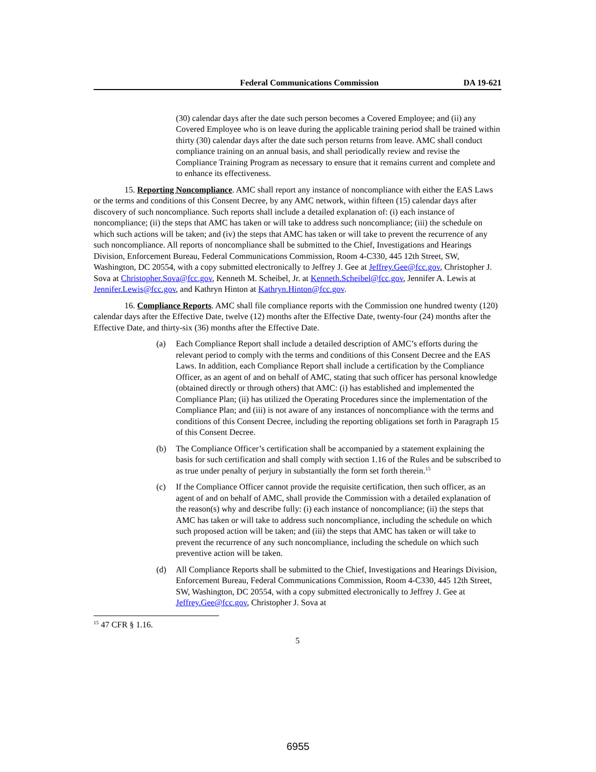Federal Communications Commission DA 19-621
(30) calendar days after the date such person becomes a Covered Employee; and (ii) any Covered Employee who is on leave during the applicable training period shall be trained within thirty (30) calendar days after the date such person returns from leave. AMC shall conduct compliance training on an annual basis, and shall periodically review and revise the Compliance Training Program as necessary to ensure that it remains current and complete and to enhance its effectiveness.
15. Reporting Noncompliance. AMC shall report any instance of noncompliance with either the EAS Laws or the terms and conditions of this Consent Decree, by any AMC network, within fifteen (15) calendar days after discovery of such noncompliance. Such reports shall include a detailed explanation of: (i) each instance of noncompliance; (ii) the steps that AMC has taken or will take to address such noncompliance; (iii) the schedule on which such actions will be taken; and (iv) the steps that AMC has taken or will take to prevent the recurrence of any such noncompliance. All reports of noncompliance shall be submitted to the Chief, Investigations and Hearings Division, Enforcement Bureau, Federal Communications Commission, Room 4-C330, 445 12th Street, SW, Washington, DC 20554, with a copy submitted electronically to Jeffrey J. Gee at Jeffrey.Gee@fcc.gov, Christopher J. Sova at Christopher.Sova@fcc.gov, Kenneth M. Scheibel, Jr. at Kenneth.Scheibel@fcc.gov, Jennifer A. Lewis at Jennifer.Lewis@fcc.gov, and Kathryn Hinton at Kathryn.Hinton@fcc.gov.
16. Compliance Reports. AMC shall file compliance reports with the Commission one hundred twenty (120) calendar days after the Effective Date, twelve (12) months after the Effective Date, twenty-four (24) months after the Effective Date, and thirty-six (36) months after the Effective Date.
(a) Each Compliance Report shall include a detailed description of AMC’s efforts during the relevant period to comply with the terms and conditions of this Consent Decree and the EAS Laws. In addition, each Compliance Report shall include a certification by the Compliance Officer, as an agent of and on behalf of AMC, stating that such officer has personal knowledge (obtained directly or through others) that AMC: (i) has established and implemented the Compliance Plan; (ii) has utilized the Operating Procedures since the implementation of the Compliance Plan; and (iii) is not aware of any instances of noncompliance with the terms and conditions of this Consent Decree, including the reporting obligations set forth in Paragraph 15 of this Consent Decree.
(b) The Compliance Officer’s certification shall be accompanied by a statement explaining the basis for such certification and shall comply with section 1.16 of the Rules and be subscribed to as true under penalty of perjury in substantially the form set forth therein.<sup>15</sup>
(c) If the Compliance Officer cannot provide the requisite certification, then such officer, as an agent of and on behalf of AMC, shall provide the Commission with a detailed explanation of the reason(s) why and describe fully: (i) each instance of noncompliance; (ii) the steps that AMC has taken or will take to address such noncompliance, including the schedule on which such proposed action will be taken; and (iii) the steps that AMC has taken or will take to prevent the recurrence of any such noncompliance, including the schedule on which such preventive action will be taken.
(d) All Compliance Reports shall be submitted to the Chief, Investigations and Hearings Division, Enforcement Bureau, Federal Communications Commission, Room 4-C330, 445 12th Street, SW, Washington, DC 20554, with a copy submitted electronically to Jeffrey J. Gee at Jeffrey.Gee@fcc.gov, Christopher J. Sova at
<sup>15</sup> 47 CFR § 1.16.
5
6955